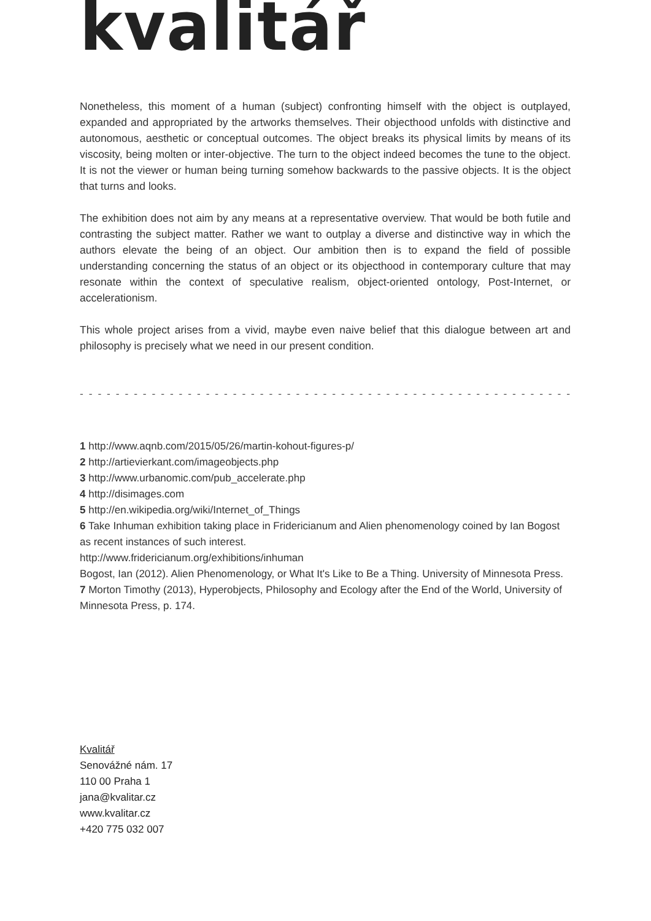kvalitář
Nonetheless, this moment of a human (subject) confronting himself with the object is outplayed, expanded and appropriated by the artworks themselves. Their objecthood unfolds with distinctive and autonomous, aesthetic or conceptual outcomes. The object breaks its physical limits by means of its viscosity, being molten or inter-objective. The turn to the object indeed becomes the tune to the object. It is not the viewer or human being turning somehow backwards to the passive objects. It is the object that turns and looks.
The exhibition does not aim by any means at a representative overview. That would be both futile and contrasting the subject matter. Rather we want to outplay a diverse and distinctive way in which the authors elevate the being of an object. Our ambition then is to expand the field of possible understanding concerning the status of an object or its objecthood in contemporary culture that may resonate within the context of speculative realism, object-oriented ontology, Post-Internet, or accelerationism.
This whole project arises from a vivid, maybe even naive belief that this dialogue between art and philosophy is precisely what we need in our present condition.
- - - - - - - - - - - - - - - - - - - - - - - - - - - - - - - - - - - - - - - - - - - - - - - - - - - - - - - - - - - - - - - - - - - - - - - - - - - - - - - - - - - - - - - - - - - - - - - - - - - - - - - - - - - - -
1 http://www.aqnb.com/2015/05/26/martin-kohout-figures-p/
2 http://artievierkant.com/imageobjects.php
3 http://www.urbanomic.com/pub_accelerate.php
4 http://disimages.com
5 http://en.wikipedia.org/wiki/Internet_of_Things
6 Take Inhuman exhibition taking place in Fridericianum and Alien phenomenology coined by Ian Bogost as recent instances of such interest.
http://www.fridericianum.org/exhibitions/inhuman
Bogost, Ian (2012). Alien Phenomenology, or What It's Like to Be a Thing. University of Minnesota Press.
7 Morton Timothy (2013), Hyperobjects, Philosophy and Ecology after the End of the World, University of Minnesota Press, p. 174.
Kvalitář
Senovážné nám. 17
110 00 Praha 1
jana@kvalitar.cz
www.kvalitar.cz
+420 775 032 007